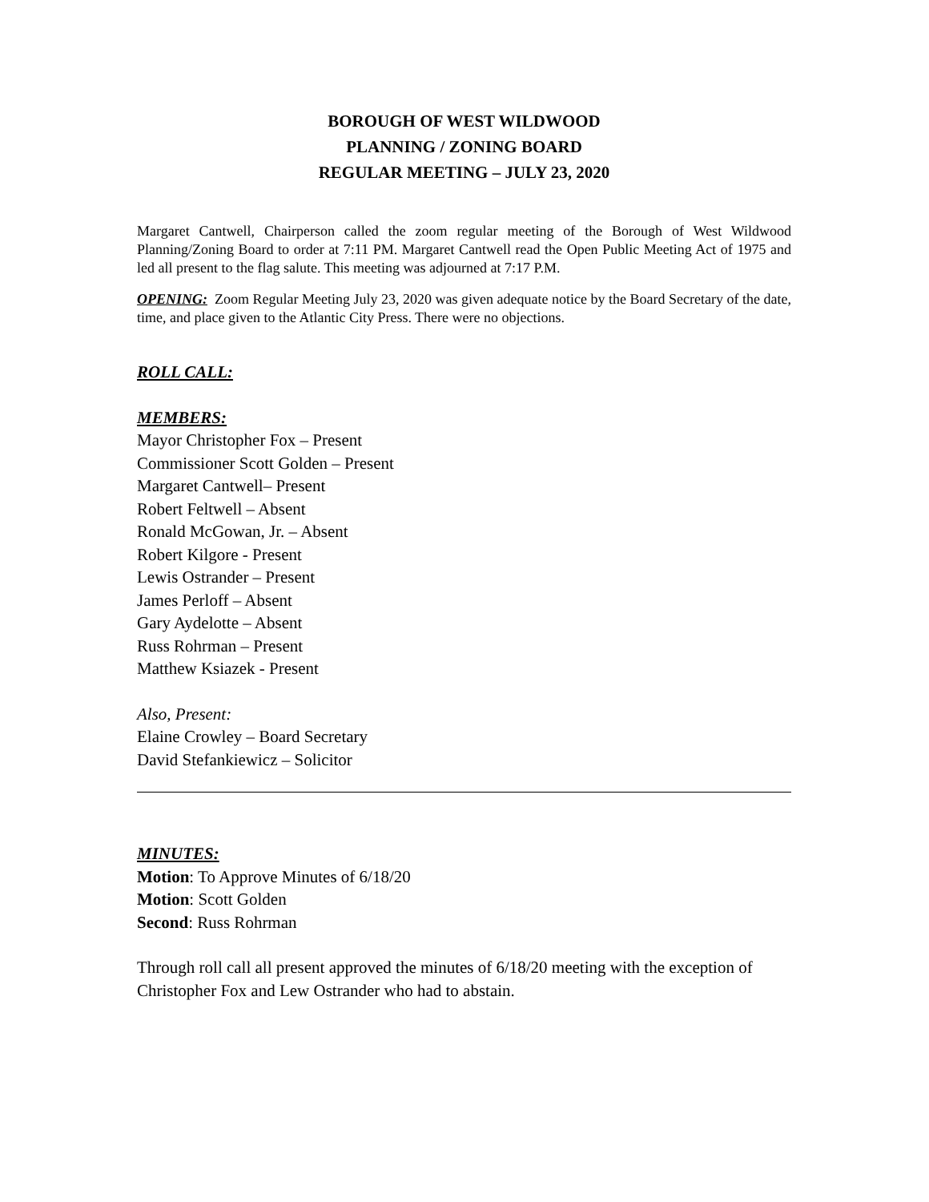BOROUGH OF WEST WILDWOOD
PLANNING / ZONING BOARD
REGULAR MEETING – JULY 23, 2020
Margaret Cantwell, Chairperson called the zoom regular meeting of the Borough of West Wildwood Planning/Zoning Board to order at 7:11 PM. Margaret Cantwell read the Open Public Meeting Act of 1975 and led all present to the flag salute. This meeting was adjourned at 7:17 P.M.
OPENING: Zoom Regular Meeting July 23, 2020 was given adequate notice by the Board Secretary of the date, time, and place given to the Atlantic City Press. There were no objections.
ROLL CALL:
MEMBERS:
Mayor Christopher Fox – Present
Commissioner Scott Golden – Present
Margaret Cantwell– Present
Robert Feltwell – Absent
Ronald McGowan, Jr. – Absent
Robert Kilgore - Present
Lewis Ostrander – Present
James Perloff – Absent
Gary Aydelotte – Absent
Russ Rohrman – Present
Matthew Ksiazek - Present
Also, Present:
Elaine Crowley – Board Secretary
David Stefankiewicz – Solicitor
MINUTES:
Motion: To Approve Minutes of 6/18/20
Motion: Scott Golden
Second: Russ Rohrman
Through roll call all present approved the minutes of 6/18/20 meeting with the exception of Christopher Fox and Lew Ostrander who had to abstain.